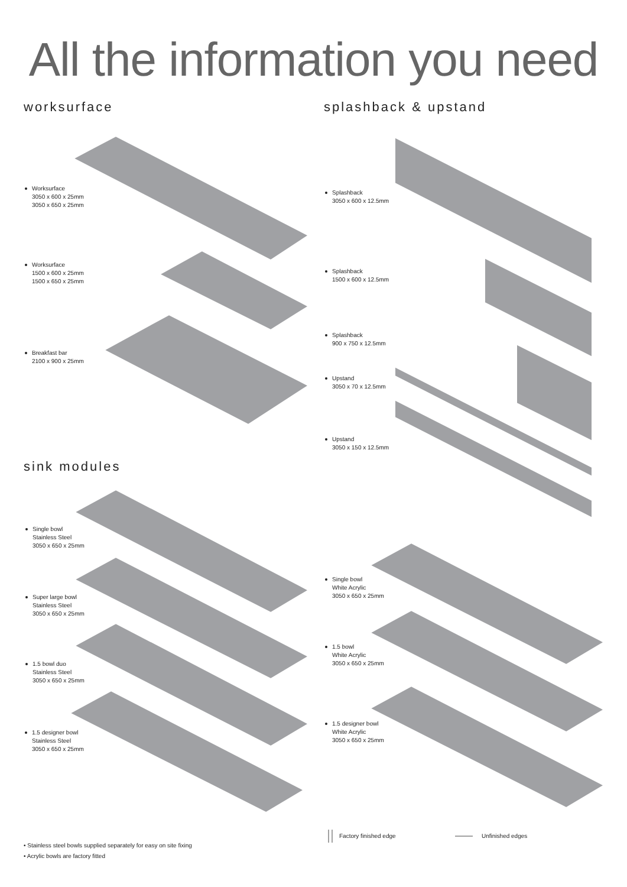All the information you need
worksurface splashback & upstand
sink modules
Worksurface
3050 x 600 x 25mm
3050 x 650 x 25mm
Worksurface
1500 x 600 x 25mm
1500 x 650 x 25mm
Breakfast bar
2100 x 900 x 25mm
Splashback
3050 x 600 x 12.5mm
Splashback
1500 x 600 x 12.5mm
Splashback
900 x 750 x 12.5mm
Upstand
3050 x 70 x 12.5mm
Upstand
3050 x 150 x 12.5mm
Single bowl
Stainless Steel
3050 x 650 x 25mm
Super large bowl
Stainless Steel
3050 x 650 x 25mm
1.5 bowl duo
Stainless Steel
3050 x 650 x 25mm
1.5 designer bowl
Stainless Steel
3050 x 650 x 25mm
Single bowl
White Acrylic
3050 x 650 x 25mm
1.5 bowl
White Acrylic
3050 x 650 x 25mm
1.5 designer bowl
White Acrylic
3050 x 650 x 25mm
• Stainless steel bowls supplied separately for easy on site fixing
• Acrylic bowls are factory fitted
Factory finished edge Unfinished edges